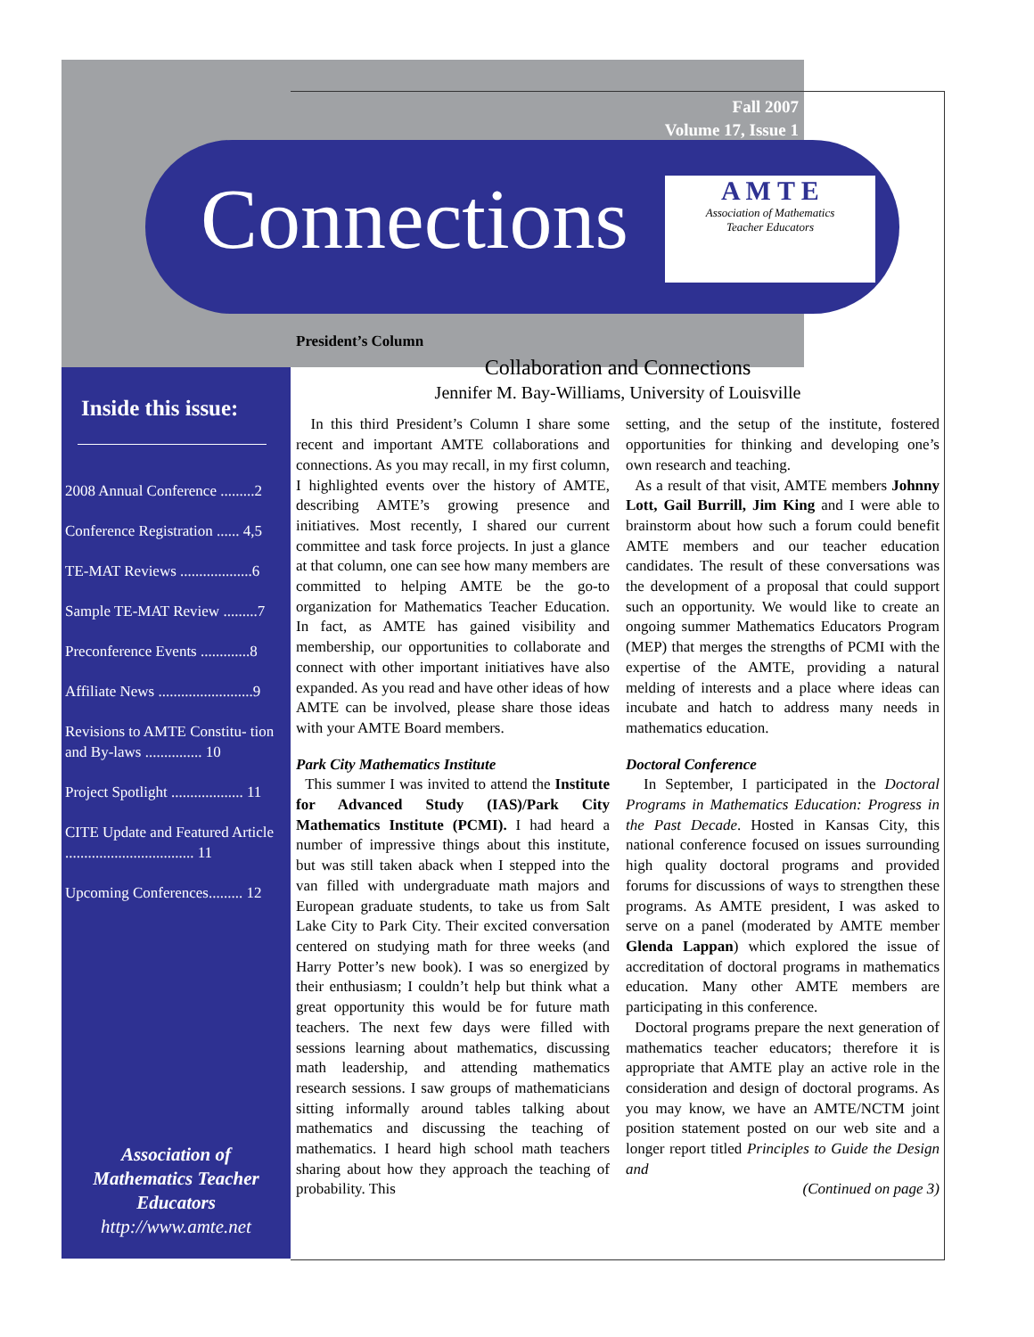Fall 2007
Volume 17, Issue 1
Connections
A M T E
Association of Mathematics
Teacher Educators
Inside this issue:
2008 Annual Conference .........2
Conference Registration ...... 4,5
TE-MAT Reviews ...................6
Sample TE-MAT Review .........7
Preconference Events .............8
Affiliate News .........................9
Revisions to AMTE Constitu- tion and By-laws ............... 10
Project Spotlight ................... 11
CITE Update and Featured Article .................................. 11
Upcoming Conferences......... 12
Association of
Mathematics Teacher
Educators
http://www.amte.net
President’s Column
Collaboration and Connections
Jennifer M. Bay-Williams, University of Louisville
In this third President’s Column I share some recent and important AMTE collaborations and connections. As you may recall, in my first column, I highlighted events over the history of AMTE, describing AMTE’s growing presence and initiatives. Most recently, I shared our current committee and task force projects. In just a glance at that column, one can see how many members are committed to helping AMTE be the go-to organization for Mathematics Teacher Education. In fact, as AMTE has gained visibility and membership, our opportunities to collaborate and connect with other important initiatives have also expanded. As you read and have other ideas of how AMTE can be involved, please share those ideas with your AMTE Board members.
Park City Mathematics Institute
This summer I was invited to attend the Institute for Advanced Study (IAS)/Park City Mathematics Institute (PCMI). I had heard a number of impressive things about this institute, but was still taken aback when I stepped into the van filled with undergraduate math majors and European graduate students, to take us from Salt Lake City to Park City. Their excited conversation centered on studying math for three weeks (and Harry Potter’s new book). I was so energized by their enthusiasm; I couldn’t help but think what a great opportunity this would be for future math teachers. The next few days were filled with sessions learning about mathematics, discussing math leadership, and attending mathematics research sessions. I saw groups of mathematicians sitting informally around tables talking about mathematics and discussing the teaching of mathematics. I heard high school math teachers sharing about how they approach the teaching of probability. This
setting, and the setup of the institute, fostered opportunities for thinking and developing one’s own research and teaching.
As a result of that visit, AMTE members Johnny Lott, Gail Burrill, Jim King and I were able to brainstorm about how such a forum could benefit AMTE members and our teacher education candidates. The result of these conversations was the development of a proposal that could support such an opportunity. We would like to create an ongoing summer Mathematics Educators Program (MEP) that merges the strengths of PCMI with the expertise of the AMTE, providing a natural melding of interests and a place where ideas can incubate and hatch to address many needs in mathematics education.
Doctoral Conference
In September, I participated in the Doctoral Programs in Mathematics Education: Progress in the Past Decade. Hosted in Kansas City, this national conference focused on issues surrounding high quality doctoral programs and provided forums for discussions of ways to strengthen these programs. As AMTE president, I was asked to serve on a panel (moderated by AMTE member Glenda Lappan) which explored the issue of accreditation of doctoral programs in mathematics education. Many other AMTE members are participating in this conference.
Doctoral programs prepare the next generation of mathematics teacher educators; therefore it is appropriate that AMTE play an active role in the consideration and design of doctoral programs. As you may know, we have an AMTE/NCTM joint position statement posted on our web site and a longer report titled Principles to Guide the Design and
(Continued on page 3)